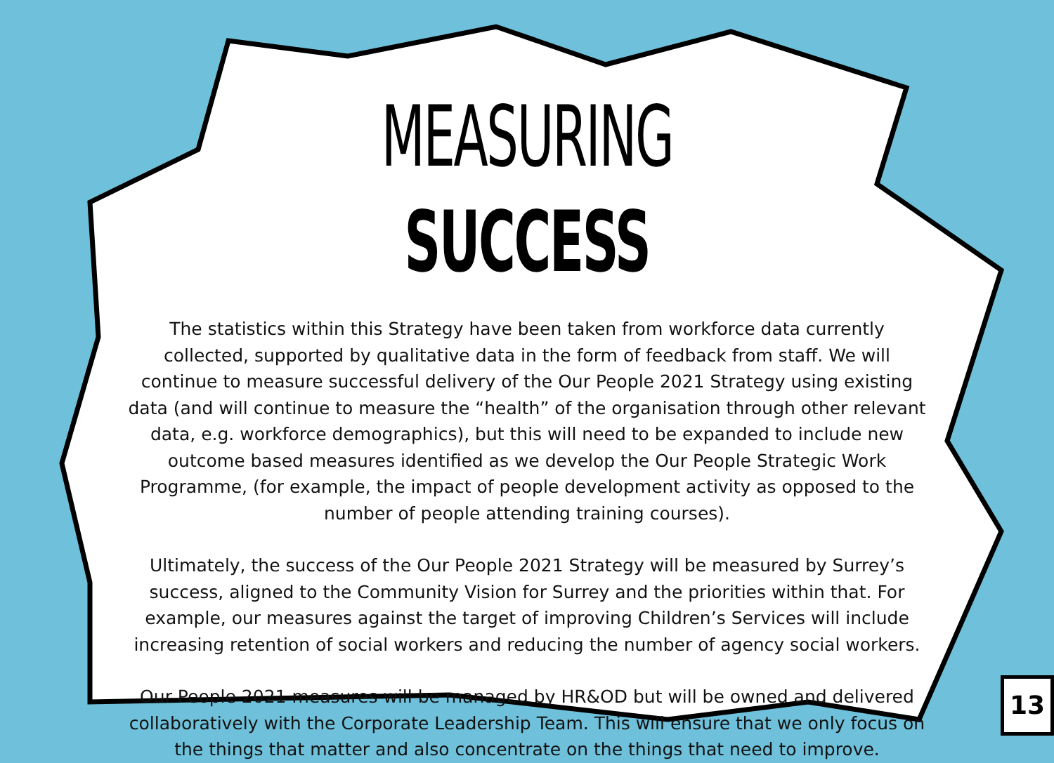MEASURING SUCCESS
The statistics within this Strategy have been taken from workforce data currently collected, supported by qualitative data in the form of feedback from staff. We will continue to measure successful delivery of the Our People 2021 Strategy using existing data (and will continue to measure the “health” of the organisation through other relevant data, e.g. workforce demographics), but this will need to be expanded to include new outcome based measures identified as we develop the Our People Strategic Work Programme, (for example, the impact of people development activity as opposed to the number of people attending training courses).
Ultimately, the success of the Our People 2021 Strategy will be measured by Surrey’s success, aligned to the Community Vision for Surrey and the priorities within that. For example, our measures against the target of improving Children’s Services will include increasing retention of social workers and reducing the number of agency social workers.
Our People 2021 measures will be managed by HR&OD but will be owned and delivered collaboratively with the Corporate Leadership Team. This will ensure that we only focus on the things that matter and also concentrate on the things that need to improve.
13